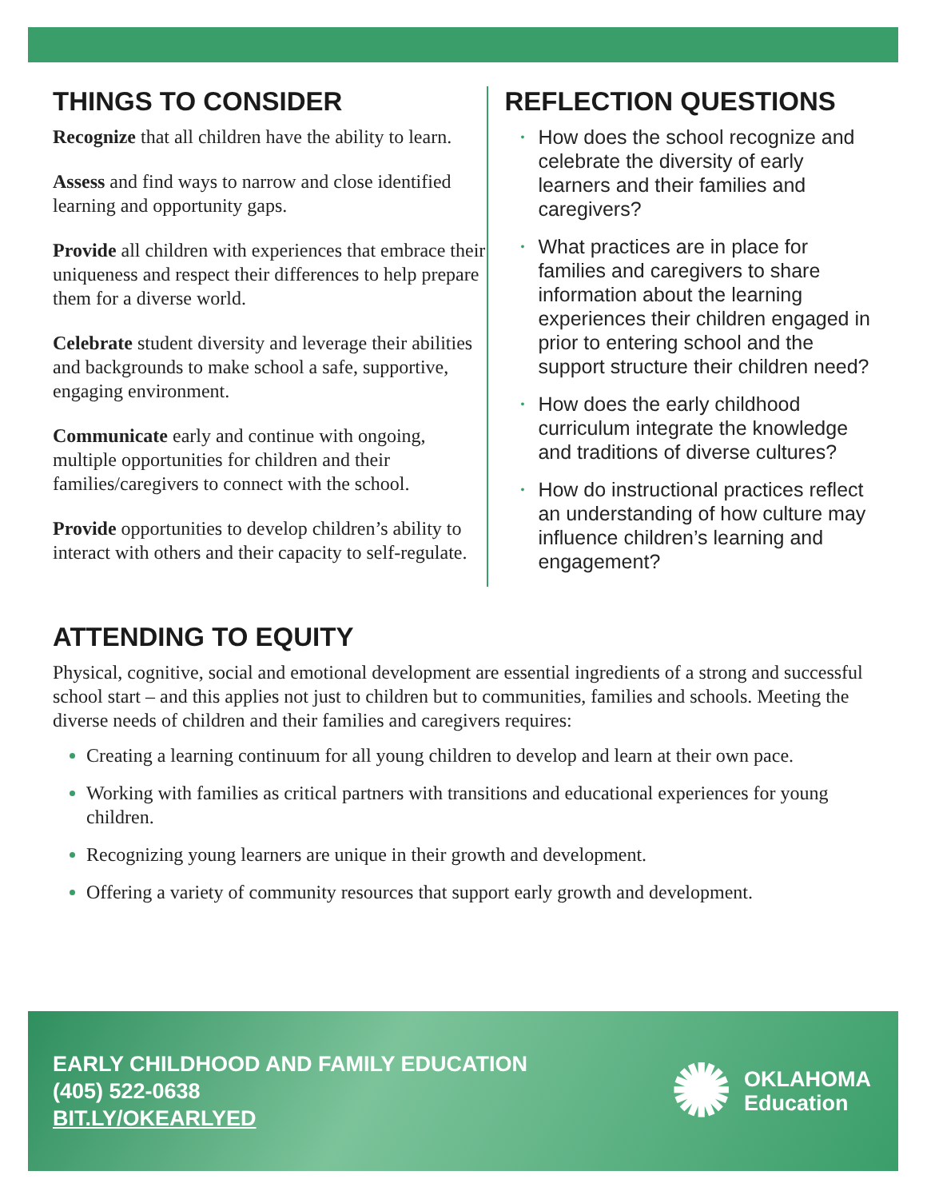THINGS TO CONSIDER
Recognize that all children have the ability to learn.
Assess and find ways to narrow and close identified learning and opportunity gaps.
Provide all children with experiences that embrace their uniqueness and respect their differences to help prepare them for a diverse world.
Celebrate student diversity and leverage their abilities and backgrounds to make school a safe, supportive, engaging environment.
Communicate early and continue with ongoing, multiple opportunities for children and their families/caregivers to connect with the school.
Provide opportunities to develop children’s ability to interact with others and their capacity to self-regulate.
REFLECTION QUESTIONS
• How does the school recognize and celebrate the diversity of early learners and their families and caregivers?
• What practices are in place for families and caregivers to share information about the learning experiences their children engaged in prior to entering school and the support structure their children need?
• How does the early childhood curriculum integrate the knowledge and traditions of diverse cultures?
• How do instructional practices reflect an understanding of how culture may influence children’s learning and engagement?
ATTENDING TO EQUITY
Physical, cognitive, social and emotional development are essential ingredients of a strong and successful school start – and this applies not just to children but to communities, families and schools. Meeting the diverse needs of children and their families and caregivers requires:
Creating a learning continuum for all young children to develop and learn at their own pace.
Working with families as critical partners with transitions and educational experiences for young children.
Recognizing young learners are unique in their growth and development.
Offering a variety of community resources that support early growth and development.
EARLY CHILDHOOD AND FAMILY EDUCATION
(405) 522-0638
BIT.LY/OKEARLYED
✺
OKLAHOMA
Education